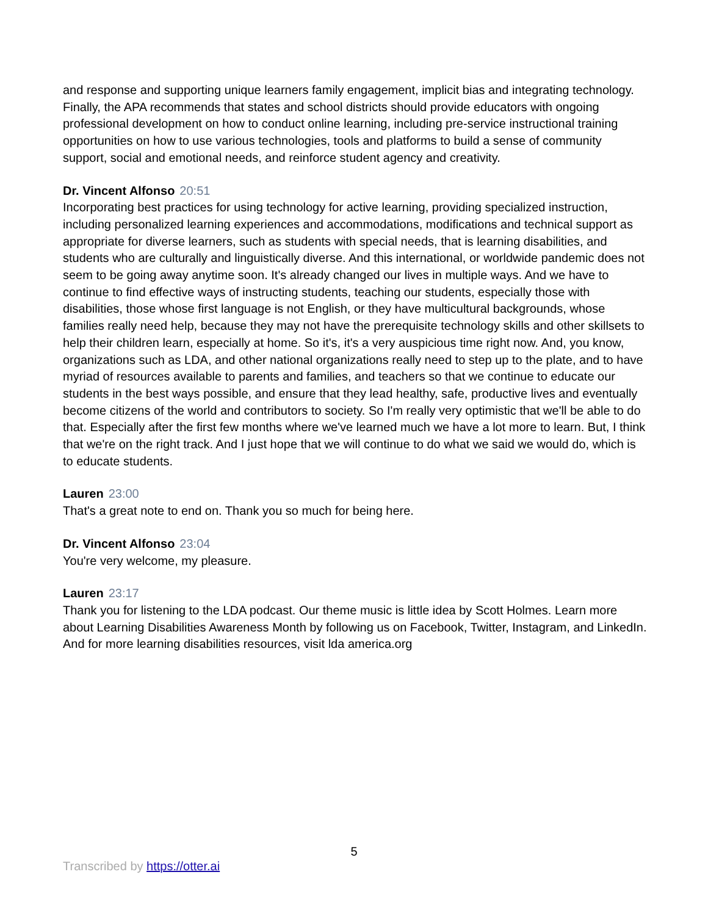and response and supporting unique learners family engagement, implicit bias and integrating technology. Finally, the APA recommends that states and school districts should provide educators with ongoing professional development on how to conduct online learning, including pre-service instructional training opportunities on how to use various technologies, tools and platforms to build a sense of community support, social and emotional needs, and reinforce student agency and creativity.
Dr. Vincent Alfonso 20:51
Incorporating best practices for using technology for active learning, providing specialized instruction, including personalized learning experiences and accommodations, modifications and technical support as appropriate for diverse learners, such as students with special needs, that is learning disabilities, and students who are culturally and linguistically diverse. And this international, or worldwide pandemic does not seem to be going away anytime soon. It's already changed our lives in multiple ways. And we have to continue to find effective ways of instructing students, teaching our students, especially those with disabilities, those whose first language is not English, or they have multicultural backgrounds, whose families really need help, because they may not have the prerequisite technology skills and other skillsets to help their children learn, especially at home. So it's, it's a very auspicious time right now. And, you know, organizations such as LDA, and other national organizations really need to step up to the plate, and to have myriad of resources available to parents and families, and teachers so that we continue to educate our students in the best ways possible, and ensure that they lead healthy, safe, productive lives and eventually become citizens of the world and contributors to society. So I'm really very optimistic that we'll be able to do that. Especially after the first few months where we've learned much we have a lot more to learn. But, I think that we're on the right track. And I just hope that we will continue to do what we said we would do, which is to educate students.
Lauren 23:00
That's a great note to end on. Thank you so much for being here.
Dr. Vincent Alfonso 23:04
You're very welcome, my pleasure.
Lauren 23:17
Thank you for listening to the LDA podcast. Our theme music is little idea by Scott Holmes. Learn more about Learning Disabilities Awareness Month by following us on Facebook, Twitter, Instagram, and LinkedIn. And for more learning disabilities resources, visit lda america.org
5
Transcribed by https://otter.ai